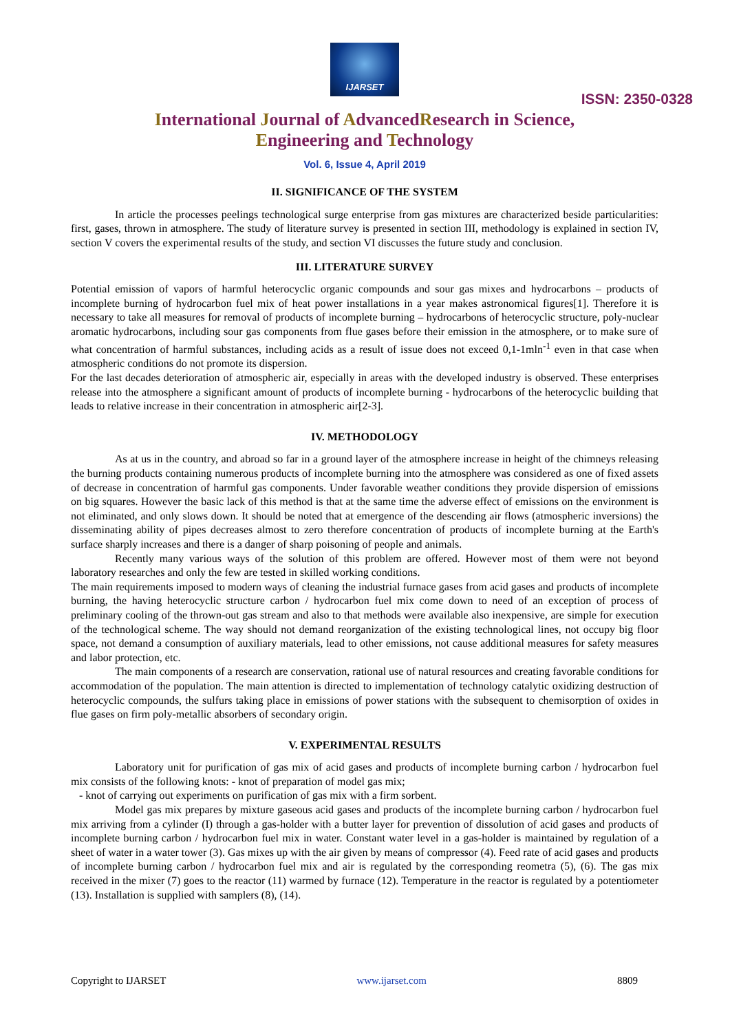IJARSET
ISSN: 2350-0328
International Journal of AdvancedResearch in Science,
Engineering and Technology
Vol. 6, Issue 4, April 2019
II. SIGNIFICANCE OF THE SYSTEM
In article the processes peelings technological surge enterprise from gas mixtures are characterized beside particularities: first, gases, thrown in atmosphere. The study of literature survey is presented in section III, methodology is explained in section IV, section V covers the experimental results of the study, and section VI discusses the future study and conclusion.
III. LITERATURE SURVEY
Potential emission of vapors of harmful heterocyclic organic compounds and sour gas mixes and hydrocarbons – products of incomplete burning of hydrocarbon fuel mix of heat power installations in a year makes astronomical figures[1]. Therefore it is necessary to take all measures for removal of products of incomplete burning – hydrocarbons of heterocyclic structure, poly-nuclear aromatic hydrocarbons, including sour gas components from flue gases before their emission in the atmosphere, or to make sure of what concentration of harmful substances, including acids as a result of issue does not exceed 0,1-1mln<sup>-1</sup> even in that case when atmospheric conditions do not promote its dispersion.
For the last decades deterioration of atmospheric air, especially in areas with the developed industry is observed. These enterprises release into the atmosphere a significant amount of products of incomplete burning - hydrocarbons of the heterocyclic building that leads to relative increase in their concentration in atmospheric air[2-3].
IV. METHODOLOGY
As at us in the country, and abroad so far in a ground layer of the atmosphere increase in height of the chimneys releasing the burning products containing numerous products of incomplete burning into the atmosphere was considered as one of fixed assets of decrease in concentration of harmful gas components. Under favorable weather conditions they provide dispersion of emissions on big squares. However the basic lack of this method is that at the same time the adverse effect of emissions on the environment is not eliminated, and only slows down. It should be noted that at emergence of the descending air flows (atmospheric inversions) the disseminating ability of pipes decreases almost to zero therefore concentration of products of incomplete burning at the Earth's surface sharply increases and there is a danger of sharp poisoning of people and animals.
Recently many various ways of the solution of this problem are offered. However most of them were not beyond laboratory researches and only the few are tested in skilled working conditions.
The main requirements imposed to modern ways of cleaning the industrial furnace gases from acid gases and products of incomplete burning, the having heterocyclic structure carbon / hydrocarbon fuel mix come down to need of an exception of process of preliminary cooling of the thrown-out gas stream and also to that methods were available also inexpensive, are simple for execution of the technological scheme. The way should not demand reorganization of the existing technological lines, not occupy big floor space, not demand a consumption of auxiliary materials, lead to other emissions, not cause additional measures for safety measures and labor protection, etc.
The main components of a research are conservation, rational use of natural resources and creating favorable conditions for accommodation of the population. The main attention is directed to implementation of technology catalytic oxidizing destruction of heterocyclic compounds, the sulfurs taking place in emissions of power stations with the subsequent to chemisorption of oxides in flue gases on firm poly-metallic absorbers of secondary origin.
V. EXPERIMENTAL RESULTS
Laboratory unit for purification of gas mix of acid gases and products of incomplete burning carbon / hydrocarbon fuel mix consists of the following knots: - knot of preparation of model gas mix;
- knot of carrying out experiments on purification of gas mix with a firm sorbent.
Model gas mix prepares by mixture gaseous acid gases and products of the incomplete burning carbon / hydrocarbon fuel mix arriving from a cylinder (I) through a gas-holder with a butter layer for prevention of dissolution of acid gases and products of incomplete burning carbon / hydrocarbon fuel mix in water. Constant water level in a gas-holder is maintained by regulation of a sheet of water in a water tower (3). Gas mixes up with the air given by means of compressor (4). Feed rate of acid gases and products of incomplete burning carbon / hydrocarbon fuel mix and air is regulated by the corresponding reometra (5), (6). The gas mix received in the mixer (7) goes to the reactor (11) warmed by furnace (12). Temperature in the reactor is regulated by a potentiometer (13). Installation is supplied with samplers (8), (14).
Copyright to IJARSET www.ijarset.com 8809